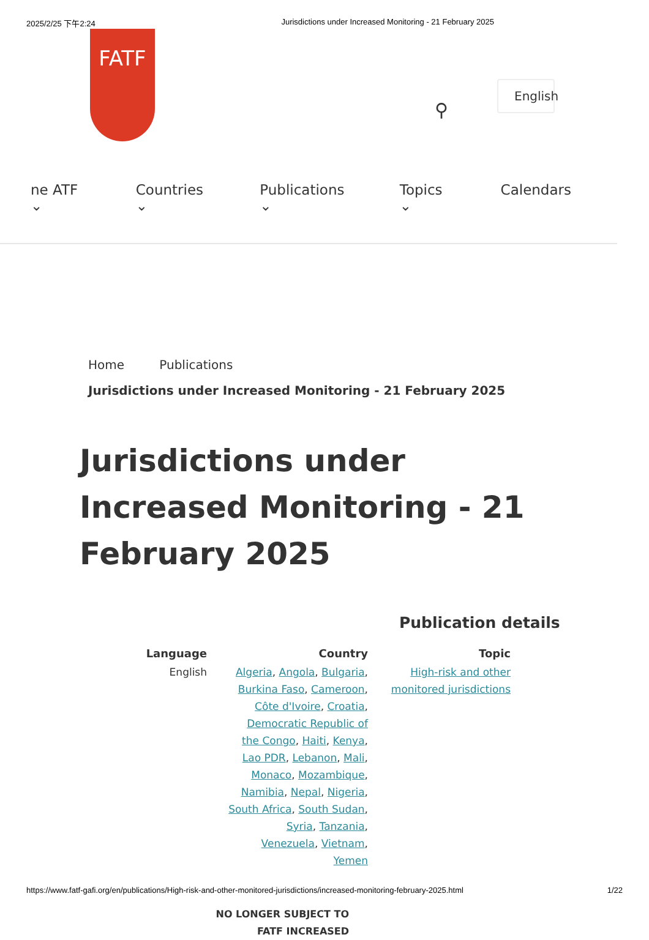2025/2/25 下午2:24 Jurisdictions under Increased Monitoring - 21 February 2025
FATF
⚲
English
ne ATF ⌄ Countries ⌄ Publications ⌄ Topics ⌄ Calendars
Home Publications
Jurisdictions under Increased Monitoring - 21 February 2025
Jurisdictions under Increased Monitoring - 21 February 2025
Publication details
Language
English
Country
Algeria, Angola, Bulgaria, Burkina Faso, Cameroon, Côte d'Ivoire, Croatia, Democratic Republic of the Congo, Haiti, Kenya, Lao PDR, Lebanon, Mali, Monaco, Mozambique, Namibia, Nepal, Nigeria, South Africa, South Sudan, Syria, Tanzania, Venezuela, Vietnam, Yemen
Topic
High-risk and other monitored jurisdictions
NO LONGER SUBJECT TO FATF INCREASED
https://www.fatf-gafi.org/en/publications/High-risk-and-other-monitored-jurisdictions/increased-monitoring-february-2025.html 1/22